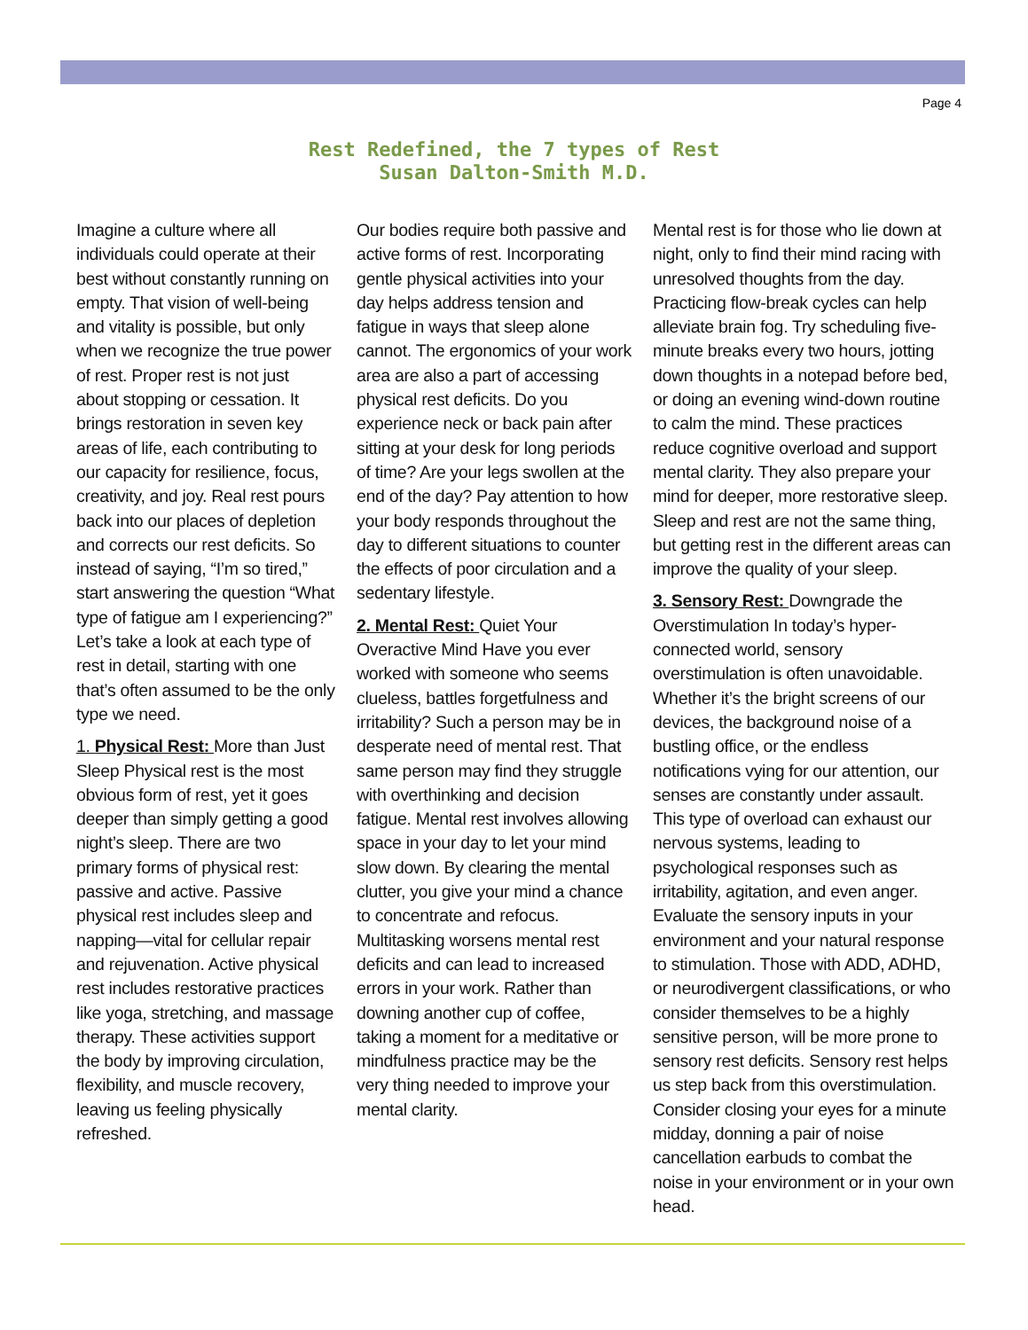Page 4
Rest Redefined, the 7 types of Rest
Susan Dalton-Smith M.D.
Imagine a culture where all individuals could operate at their best without constantly running on empty. That vision of well-being and vitality is possible, but only when we recognize the true power of rest. Proper rest is not just about stopping or cessation. It brings restoration in seven key areas of life, each contributing to our capacity for resilience, focus, creativity, and joy. Real rest pours back into our places of depletion and corrects our rest deficits. So instead of saying, “I’m so tired,” start answering the question “What type of fatigue am I experiencing?” Let’s take a look at each type of rest in detail, starting with one that’s often assumed to be the only type we need.
1. Physical Rest: More than Just Sleep Physical rest is the most obvious form of rest, yet it goes deeper than simply getting a good night’s sleep. There are two primary forms of physical rest: passive and active. Passive physical rest includes sleep and napping—vital for cellular repair and rejuvenation. Active physical rest includes restorative practices like yoga, stretching, and massage therapy. These activities support the body by improving circulation, flexibility, and muscle recovery, leaving us feeling physically refreshed.
Our bodies require both passive and active forms of rest. Incorporating gentle physical activities into your day helps address tension and fatigue in ways that sleep alone cannot. The ergonomics of your work area are also a part of accessing physical rest deficits. Do you experience neck or back pain after sitting at your desk for long periods of time? Are your legs swollen at the end of the day? Pay attention to how your body responds throughout the day to different situations to counter the effects of poor circulation and a sedentary lifestyle.
2. Mental Rest: Quiet Your Overactive Mind Have you ever worked with someone who seems clueless, battles forgetfulness and irritability? Such a person may be in desperate need of mental rest. That same person may find they struggle with overthinking and decision fatigue. Mental rest involves allowing space in your day to let your mind slow down. By clearing the mental clutter, you give your mind a chance to concentrate and refocus. Multitasking worsens mental rest deficits and can lead to increased errors in your work. Rather than downing another cup of coffee, taking a moment for a meditative or mindfulness practice may be the very thing needed to improve your mental clarity.
Mental rest is for those who lie down at night, only to find their mind racing with unresolved thoughts from the day. Practicing flow-break cycles can help alleviate brain fog. Try scheduling five-minute breaks every two hours, jotting down thoughts in a notepad before bed, or doing an evening wind-down routine to calm the mind. These practices reduce cognitive overload and support mental clarity. They also prepare your mind for deeper, more restorative sleep. Sleep and rest are not the same thing, but getting rest in the different areas can improve the quality of your sleep.
3. Sensory Rest: Downgrade the Overstimulation In today’s hyper-connected world, sensory overstimulation is often unavoidable. Whether it’s the bright screens of our devices, the background noise of a bustling office, or the endless notifications vying for our attention, our senses are constantly under assault. This type of overload can exhaust our nervous systems, leading to psychological responses such as irritability, agitation, and even anger. Evaluate the sensory inputs in your environment and your natural response to stimulation. Those with ADD, ADHD, or neurodivergent classifications, or who consider themselves to be a highly sensitive person, will be more prone to sensory rest deficits. Sensory rest helps us step back from this overstimulation. Consider closing your eyes for a minute midday, donning a pair of noise cancellation earbuds to combat the noise in your environment or in your own head.